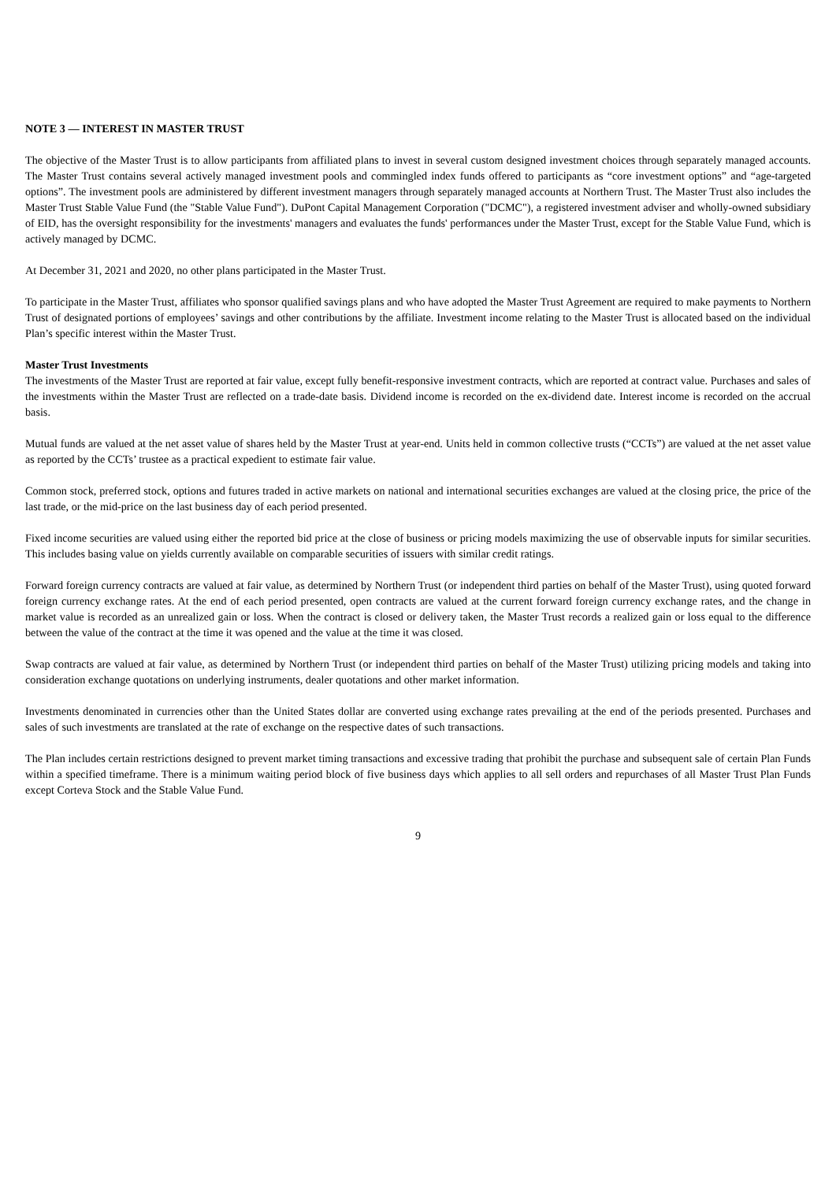NOTE 3 — INTEREST IN MASTER TRUST
The objective of the Master Trust is to allow participants from affiliated plans to invest in several custom designed investment choices through separately managed accounts. The Master Trust contains several actively managed investment pools and commingled index funds offered to participants as “core investment options” and “age-targeted options”. The investment pools are administered by different investment managers through separately managed accounts at Northern Trust. The Master Trust also includes the Master Trust Stable Value Fund (the "Stable Value Fund"). DuPont Capital Management Corporation ("DCMC"), a registered investment adviser and wholly-owned subsidiary of EID, has the oversight responsibility for the investments' managers and evaluates the funds' performances under the Master Trust, except for the Stable Value Fund, which is actively managed by DCMC.
At December 31, 2021 and 2020, no other plans participated in the Master Trust.
To participate in the Master Trust, affiliates who sponsor qualified savings plans and who have adopted the Master Trust Agreement are required to make payments to Northern Trust of designated portions of employees’ savings and other contributions by the affiliate. Investment income relating to the Master Trust is allocated based on the individual Plan’s specific interest within the Master Trust.
Master Trust Investments
The investments of the Master Trust are reported at fair value, except fully benefit-responsive investment contracts, which are reported at contract value. Purchases and sales of the investments within the Master Trust are reflected on a trade-date basis. Dividend income is recorded on the ex-dividend date. Interest income is recorded on the accrual basis.
Mutual funds are valued at the net asset value of shares held by the Master Trust at year-end. Units held in common collective trusts (“CCTs”) are valued at the net asset value as reported by the CCTs’ trustee as a practical expedient to estimate fair value.
Common stock, preferred stock, options and futures traded in active markets on national and international securities exchanges are valued at the closing price, the price of the last trade, or the mid-price on the last business day of each period presented.
Fixed income securities are valued using either the reported bid price at the close of business or pricing models maximizing the use of observable inputs for similar securities. This includes basing value on yields currently available on comparable securities of issuers with similar credit ratings.
Forward foreign currency contracts are valued at fair value, as determined by Northern Trust (or independent third parties on behalf of the Master Trust), using quoted forward foreign currency exchange rates. At the end of each period presented, open contracts are valued at the current forward foreign currency exchange rates, and the change in market value is recorded as an unrealized gain or loss. When the contract is closed or delivery taken, the Master Trust records a realized gain or loss equal to the difference between the value of the contract at the time it was opened and the value at the time it was closed.
Swap contracts are valued at fair value, as determined by Northern Trust (or independent third parties on behalf of the Master Trust) utilizing pricing models and taking into consideration exchange quotations on underlying instruments, dealer quotations and other market information.
Investments denominated in currencies other than the United States dollar are converted using exchange rates prevailing at the end of the periods presented. Purchases and sales of such investments are translated at the rate of exchange on the respective dates of such transactions.
The Plan includes certain restrictions designed to prevent market timing transactions and excessive trading that prohibit the purchase and subsequent sale of certain Plan Funds within a specified timeframe. There is a minimum waiting period block of five business days which applies to all sell orders and repurchases of all Master Trust Plan Funds except Corteva Stock and the Stable Value Fund.
9